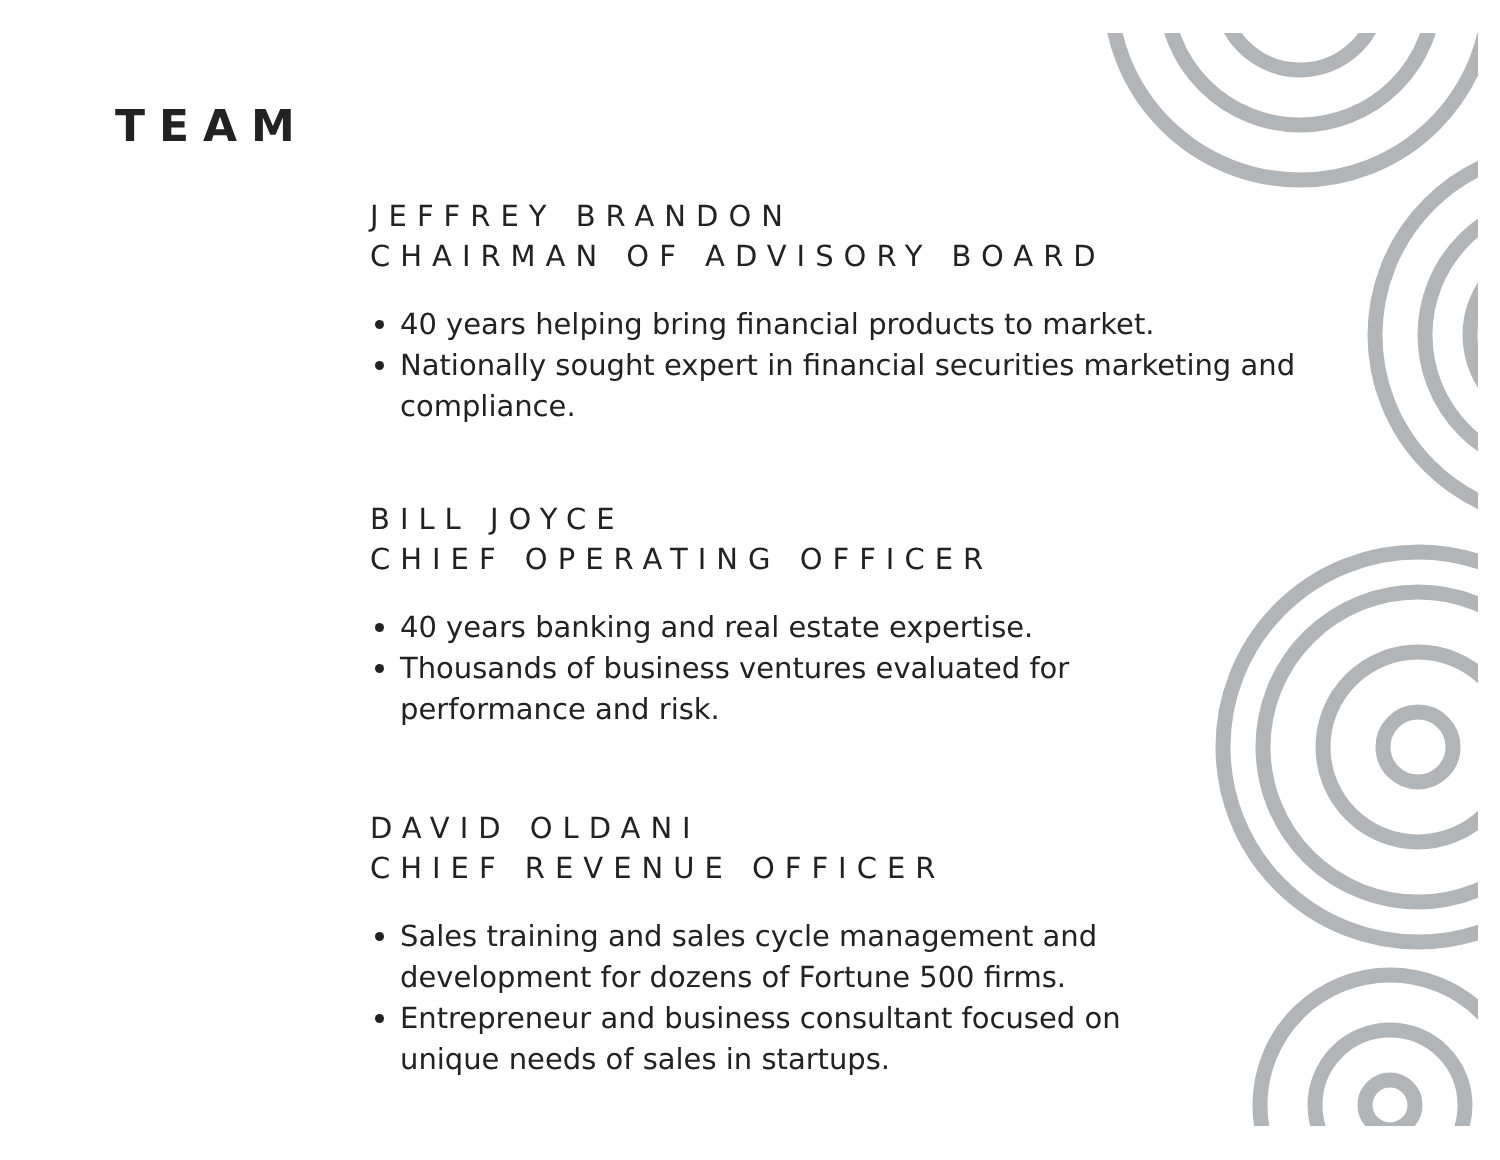TEAM
JEFFREY BRANDON
CHAIRMAN OF ADVISORY BOARD
40 years helping bring financial products to market.
Nationally sought expert in financial securities marketing and compliance.
BILL JOYCE
CHIEF OPERATING OFFICER
40 years banking and real estate expertise.
Thousands of business ventures evaluated for
performance and risk.
DAVID OLDANI
CHIEF REVENUE OFFICER
Sales training and sales cycle management and
development for dozens of Fortune 500 firms.
Entrepreneur and business consultant focused on
unique needs of sales in startups.